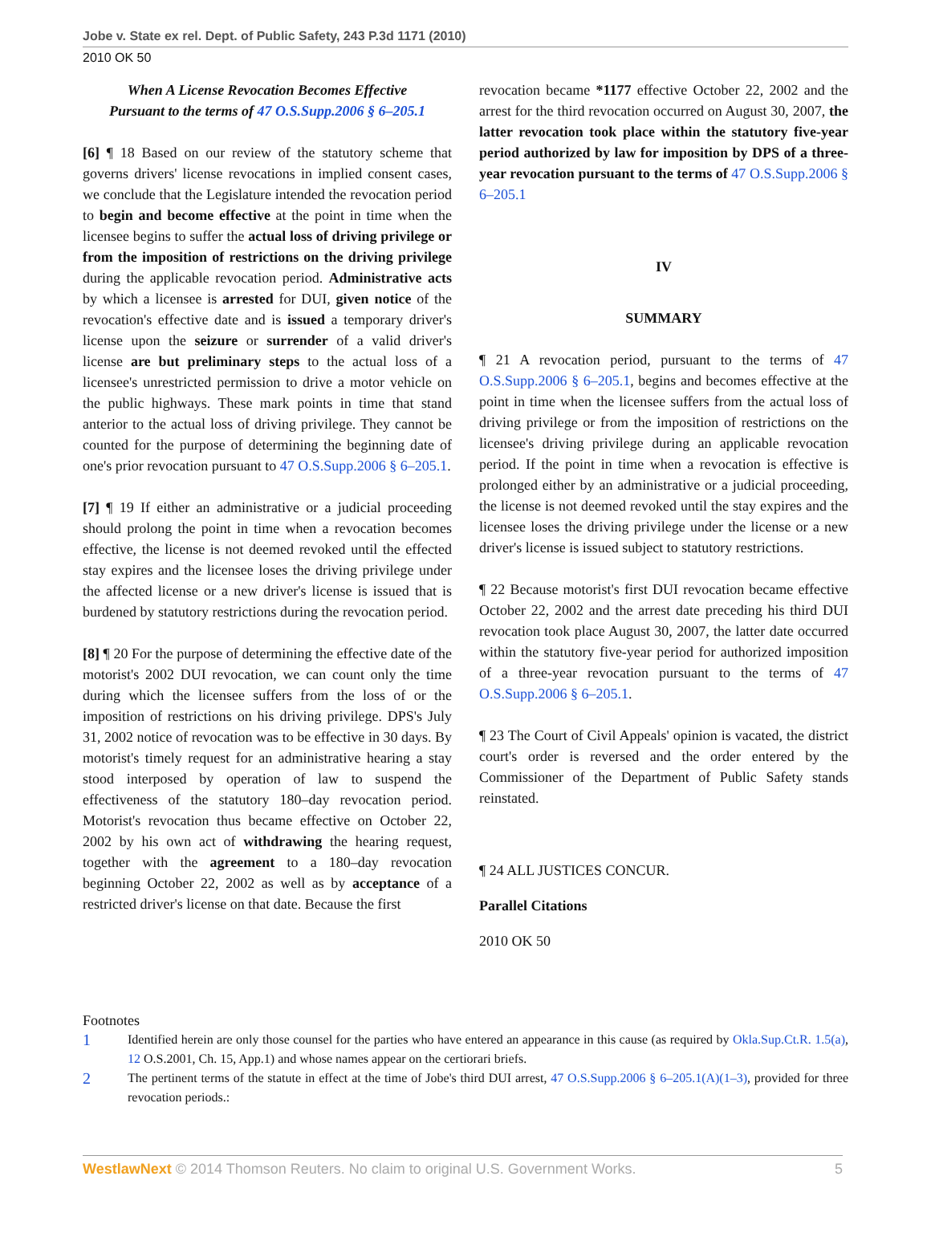Jobe v. State ex rel. Dept. of Public Safety, 243 P.3d 1171 (2010)
2010 OK 50
When A License Revocation Becomes Effective
Pursuant to the terms of 47 O.S.Supp.2006 § 6–205.1
[6] ¶ 18 Based on our review of the statutory scheme that governs drivers' license revocations in implied consent cases, we conclude that the Legislature intended the revocation period to begin and become effective at the point in time when the licensee begins to suffer the actual loss of driving privilege or from the imposition of restrictions on the driving privilege during the applicable revocation period. Administrative acts by which a licensee is arrested for DUI, given notice of the revocation's effective date and is issued a temporary driver's license upon the seizure or surrender of a valid driver's license are but preliminary steps to the actual loss of a licensee's unrestricted permission to drive a motor vehicle on the public highways. These mark points in time that stand anterior to the actual loss of driving privilege. They cannot be counted for the purpose of determining the beginning date of one's prior revocation pursuant to 47 O.S.Supp.2006 § 6–205.1.
[7] ¶ 19 If either an administrative or a judicial proceeding should prolong the point in time when a revocation becomes effective, the license is not deemed revoked until the effected stay expires and the licensee loses the driving privilege under the affected license or a new driver's license is issued that is burdened by statutory restrictions during the revocation period.
[8] ¶ 20 For the purpose of determining the effective date of the motorist's 2002 DUI revocation, we can count only the time during which the licensee suffers from the loss of or the imposition of restrictions on his driving privilege. DPS's July 31, 2002 notice of revocation was to be effective in 30 days. By motorist's timely request for an administrative hearing a stay stood interposed by operation of law to suspend the effectiveness of the statutory 180–day revocation period. Motorist's revocation thus became effective on October 22, 2002 by his own act of withdrawing the hearing request, together with the agreement to a 180–day revocation beginning October 22, 2002 as well as by acceptance of a restricted driver's license on that date. Because the first
revocation became *1177 effective October 22, 2002 and the arrest for the third revocation occurred on August 30, 2007, the latter revocation took place within the statutory five-year period authorized by law for imposition by DPS of a three-year revocation pursuant to the terms of 47 O.S.Supp.2006 § 6–205.1
IV
SUMMARY
¶ 21 A revocation period, pursuant to the terms of 47 O.S.Supp.2006 § 6–205.1, begins and becomes effective at the point in time when the licensee suffers from the actual loss of driving privilege or from the imposition of restrictions on the licensee's driving privilege during an applicable revocation period. If the point in time when a revocation is effective is prolonged either by an administrative or a judicial proceeding, the license is not deemed revoked until the stay expires and the licensee loses the driving privilege under the license or a new driver's license is issued subject to statutory restrictions.
¶ 22 Because motorist's first DUI revocation became effective October 22, 2002 and the arrest date preceding his third DUI revocation took place August 30, 2007, the latter date occurred within the statutory five-year period for authorized imposition of a three-year revocation pursuant to the terms of 47 O.S.Supp.2006 § 6–205.1.
¶ 23 The Court of Civil Appeals' opinion is vacated, the district court's order is reversed and the order entered by the Commissioner of the Department of Public Safety stands reinstated.
¶ 24 ALL JUSTICES CONCUR.
Parallel Citations
2010 OK 50
Footnotes
1
Identified herein are only those counsel for the parties who have entered an appearance in this cause (as required by Okla.Sup.Ct.R. 1.5(a), 12 O.S.2001, Ch. 15, App.1) and whose names appear on the certiorari briefs.
2
The pertinent terms of the statute in effect at the time of Jobe's third DUI arrest, 47 O.S.Supp.2006 § 6–205.1(A)(1–3), provided for three revocation periods.:
WestlawNext © 2014 Thomson Reuters. No claim to original U.S. Government Works. 5